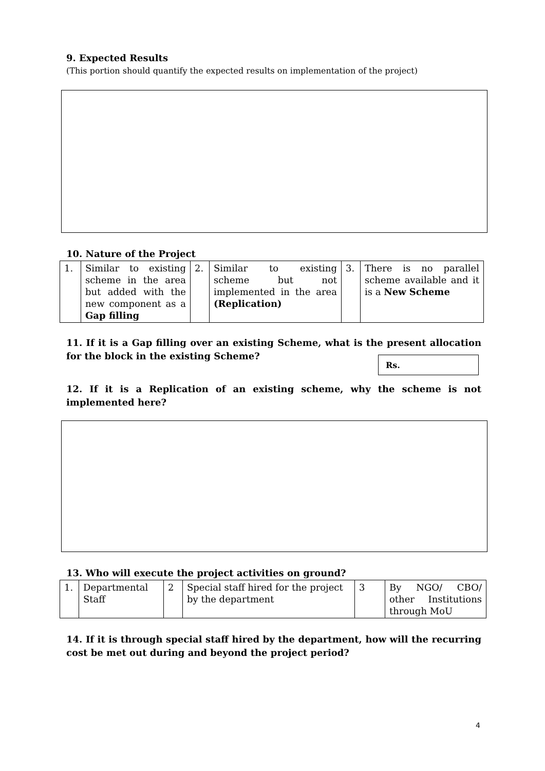9. Expected Results
(This portion should quantify the expected results on implementation of the project)
10. Nature of the Project
| 1. | Similar to existing scheme in the area but added with the new component as a Gap filling | 2. | Similar to existing scheme but not implemented in the area (Replication) | 3. | There is no parallel scheme available and it is a New Scheme |
11. If it is a Gap filling over an existing Scheme, what is the present allocation for the block in the existing Scheme?
Rs.
12. If it is a Replication of an existing scheme, why the scheme is not implemented here?
13. Who will execute the project activities on ground?
| 1. | Departmental Staff | 2 | Special staff hired for the project by the department | 3 | By NGO/ CBO/ other Institutions through MoU |
14. If it is through special staff hired by the department, how will the recurring cost be met out during and beyond the project period?
4